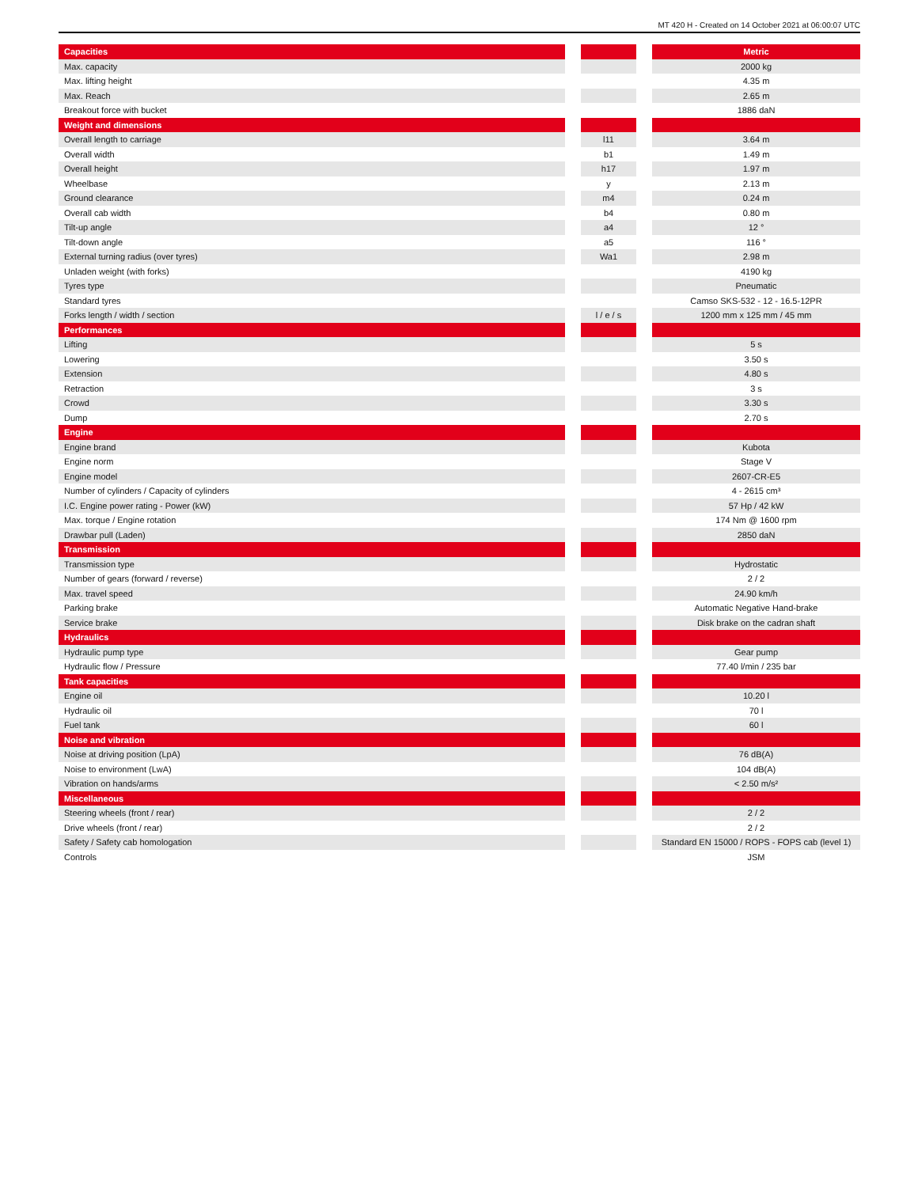MT 420 H - Created on 14 October 2021 at 06:00:07 UTC
| Capacities | | | | Metric |
| --- | --- | --- | --- | --- |
| Max. capacity | | | | 2000 kg |
| Max. lifting height | | | | 4.35 m |
| Max. Reach | | | | 2.65 m |
| Breakout force with bucket | | | | 1886 daN |
| Weight and dimensions | | | | |
| Overall length to carriage | | l11 | | 3.64 m |
| Overall width | | b1 | | 1.49 m |
| Overall height | | h17 | | 1.97 m |
| Wheelbase | | y | | 2.13 m |
| Ground clearance | | m4 | | 0.24 m |
| Overall cab width | | b4 | | 0.80 m |
| Tilt-up angle | | a4 | | 12 ° |
| Tilt-down angle | | a5 | | 116 ° |
| External turning radius (over tyres) | | Wa1 | | 2.98 m |
| Unladen weight (with forks) | | | | 4190 kg |
| Tyres type | | | | Pneumatic |
| Standard tyres | | | | Camso SKS-532 - 12 - 16.5-12PR |
| Forks length / width / section | | l / e / s | | 1200 mm x 125 mm / 45 mm |
| Performances | | | | |
| Lifting | | | | 5 s |
| Lowering | | | | 3.50 s |
| Extension | | | | 4.80 s |
| Retraction | | | | 3 s |
| Crowd | | | | 3.30 s |
| Dump | | | | 2.70 s |
| Engine | | | | |
| Engine brand | | | | Kubota |
| Engine norm | | | | Stage V |
| Engine model | | | | 2607-CR-E5 |
| Number of cylinders / Capacity of cylinders | | | | 4 - 2615 cm³ |
| I.C. Engine power rating - Power (kW) | | | | 57 Hp / 42 kW |
| Max. torque / Engine rotation | | | | 174 Nm @ 1600 rpm |
| Drawbar pull (Laden) | | | | 2850 daN |
| Transmission | | | | |
| Transmission type | | | | Hydrostatic |
| Number of gears (forward / reverse) | | | | 2 / 2 |
| Max. travel speed | | | | 24.90 km/h |
| Parking brake | | | | Automatic Negative Hand-brake |
| Service brake | | | | Disk brake on the cadran shaft |
| Hydraulics | | | | |
| Hydraulic pump type | | | | Gear pump |
| Hydraulic flow / Pressure | | | | 77.40 l/min / 235 bar |
| Tank capacities | | | | |
| Engine oil | | | | 10.20 l |
| Hydraulic oil | | | | 70 l |
| Fuel tank | | | | 60 l |
| Noise and vibration | | | | |
| Noise at driving position (LpA) | | | | 76 dB(A) |
| Noise to environment (LwA) | | | | 104 dB(A) |
| Vibration on hands/arms | | | | < 2.50 m/s² |
| Miscellaneous | | | | |
| Steering wheels (front / rear) | | | | 2 / 2 |
| Drive wheels (front / rear) | | | | 2 / 2 |
| Safety / Safety cab homologation | | | | Standard EN 15000 / ROPS - FOPS cab (level 1) |
| Controls | | | | JSM |